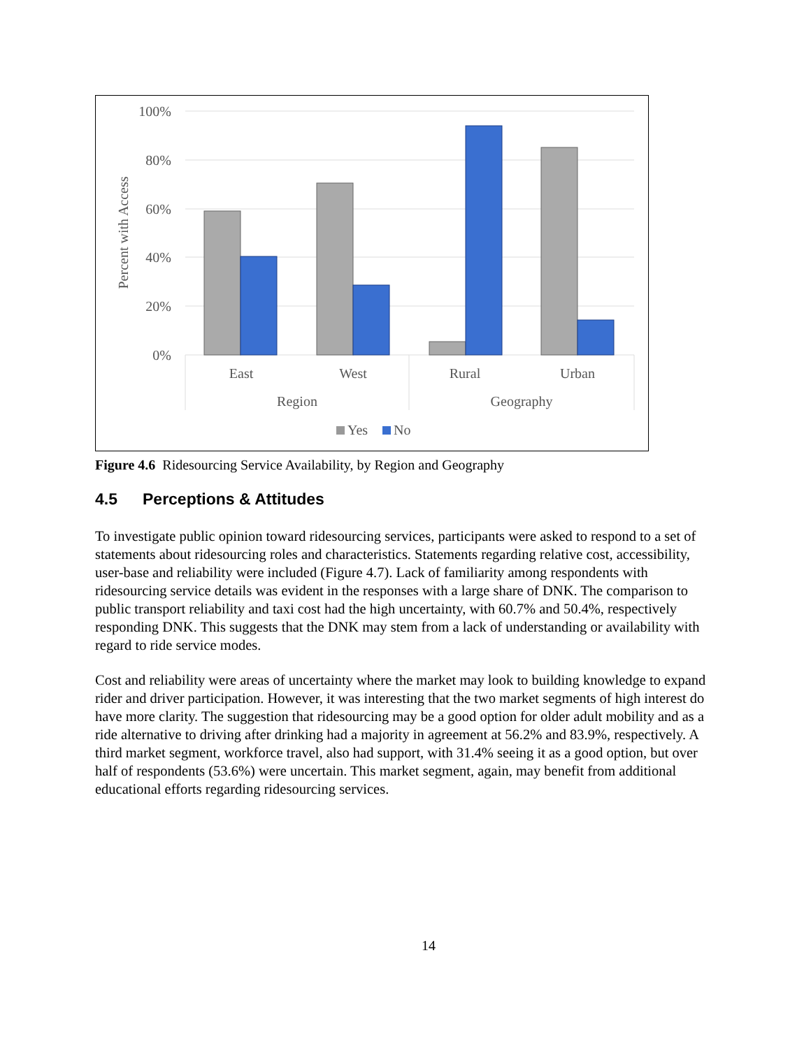100%
80%
60%
40%
20%
0%
Percent with Access
East
West
Rural
Urban
Region
Geography
Yes
No
Figure 4.6 Ridesourcing Service Availability, by Region and Geography
4.5 Perceptions & Attitudes
To investigate public opinion toward ridesourcing services, participants were asked to respond to a set of statements about ridesourcing roles and characteristics. Statements regarding relative cost, accessibility, user-base and reliability were included (Figure 4.7). Lack of familiarity among respondents with ridesourcing service details was evident in the responses with a large share of DNK. The comparison to public transport reliability and taxi cost had the high uncertainty, with 60.7% and 50.4%, respectively responding DNK. This suggests that the DNK may stem from a lack of understanding or availability with regard to ride service modes.
Cost and reliability were areas of uncertainty where the market may look to building knowledge to expand rider and driver participation. However, it was interesting that the two market segments of high interest do have more clarity. The suggestion that ridesourcing may be a good option for older adult mobility and as a ride alternative to driving after drinking had a majority in agreement at 56.2% and 83.9%, respectively. A third market segment, workforce travel, also had support, with 31.4% seeing it as a good option, but over half of respondents (53.6%) were uncertain. This market segment, again, may benefit from additional educational efforts regarding ridesourcing services.
14